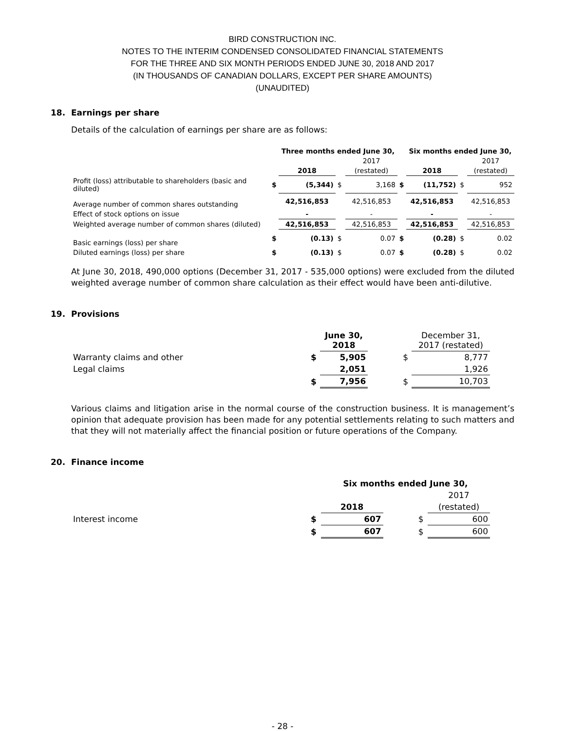BIRD CONSTRUCTION INC.
NOTES TO THE INTERIM CONDENSED CONSOLIDATED FINANCIAL STATEMENTS
FOR THE THREE AND SIX MONTH PERIODS ENDED JUNE 30, 2018 AND 2017
(IN THOUSANDS OF CANADIAN DOLLARS, EXCEPT PER SHARE AMOUNTS)
(UNAUDITED)
18. Earnings per share
Details of the calculation of earnings per share are as follows:
| | | Three months ended June 30, | | | | Six months ended June 30, | | |
| | | | | 2017 | | | | 2017 |
| | | 2018 | | (restated) | | 2018 | | (restated) |
| Profit (loss) attributable to shareholders (basic and diluted) | $ | (5,344) | $ | 3,168 | $ | (11,752) | $ | 952 |
| Average number of common shares outstanding | | 42,516,853 | | 42,516,853 | | 42,516,853 | | 42,516,853 |
| Effect of stock options on issue | | - | | - | | - | | - |
| Weighted average number of common shares (diluted) | | 42,516,853 | | 42,516,853 | | 42,516,853 | | 42,516,853 |
| Basic earnings (loss) per share | $ | (0.13) | $ | 0.07 | $ | (0.28) | $ | 0.02 |
| Diluted earnings (loss) per share | $ | (0.13) | $ | 0.07 | $ | (0.28) | $ | 0.02 |
At June 30, 2018, 490,000 options (December 31, 2017 - 535,000 options) were excluded from the diluted weighted average number of common share calculation as their effect would have been anti-dilutive.
19. Provisions
| | | June 30, 2018 | | | December 31, 2017 (restated) |
| Warranty claims and other | $ | 5,905 | | $ | 8,777 |
| Legal claims | | 2,051 | | | 1,926 |
| | $ | 7,956 | | $ | 10,703 |
Various claims and litigation arise in the normal course of the construction business. It is management’s opinion that adequate provision has been made for any potential settlements relating to such matters and that they will not materially affect the financial position or future operations of the Company.
20. Finance income
| | | Six months ended June 30, | | | |
| | | | | | 2017 |
| | | 2018 | | | (restated) |
| Interest income | $ | 607 | | $ | 600 |
| | $ | 607 | | $ | 600 |
- 28 -